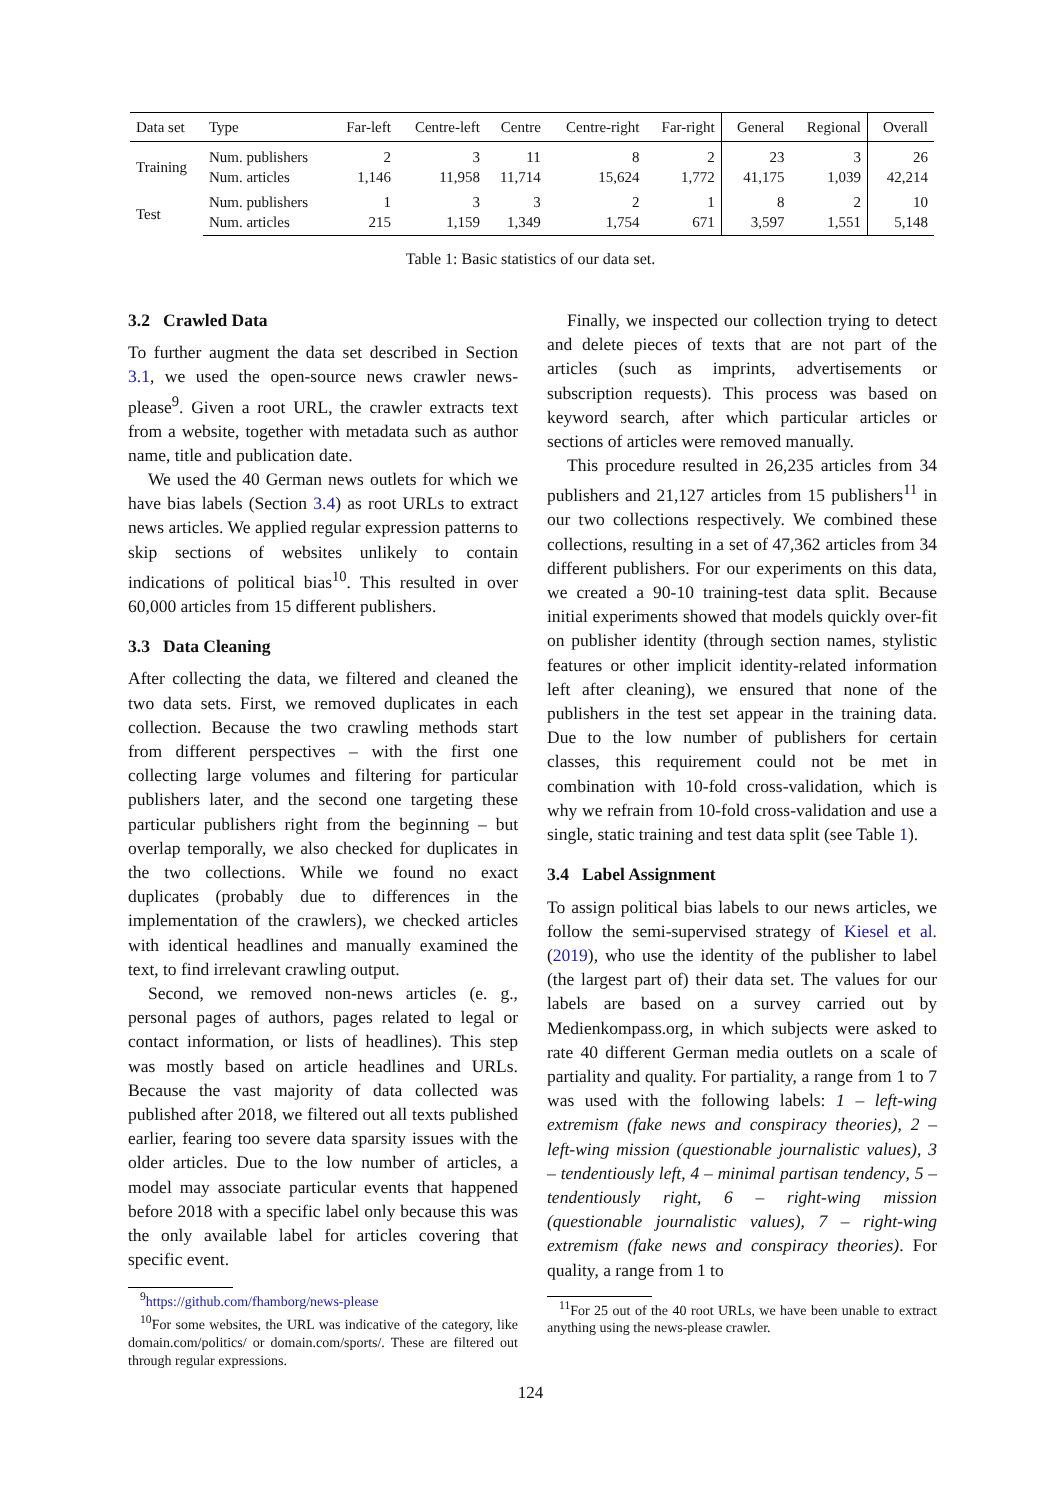| Data set | Type | Far-left | Centre-left | Centre | Centre-right | Far-right | General | Regional | Overall |
| --- | --- | --- | --- | --- | --- | --- | --- | --- | --- |
| Training | Num. publishers | 2 | 3 | 11 | 8 | 2 | 23 | 3 | 26 |
| | Num. articles | 1,146 | 11,958 | 11,714 | 15,624 | 1,772 | 41,175 | 1,039 | 42,214 |
| Test | Num. publishers | 1 | 3 | 3 | 2 | 1 | 8 | 2 | 10 |
| | Num. articles | 215 | 1,159 | 1,349 | 1,754 | 671 | 3,597 | 1,551 | 5,148 |
Table 1: Basic statistics of our data set.
3.2 Crawled Data
To further augment the data set described in Section 3.1, we used the open-source news crawler news-please<sup>9</sup>. Given a root URL, the crawler extracts text from a website, together with metadata such as author name, title and publication date.
We used the 40 German news outlets for which we have bias labels (Section 3.4) as root URLs to extract news articles. We applied regular expression patterns to skip sections of websites unlikely to contain indications of political bias<sup>10</sup>. This resulted in over 60,000 articles from 15 different publishers.
3.3 Data Cleaning
After collecting the data, we filtered and cleaned the two data sets. First, we removed duplicates in each collection. Because the two crawling methods start from different perspectives – with the first one collecting large volumes and filtering for particular publishers later, and the second one targeting these particular publishers right from the beginning – but overlap temporally, we also checked for duplicates in the two collections. While we found no exact duplicates (probably due to differences in the implementation of the crawlers), we checked articles with identical headlines and manually examined the text, to find irrelevant crawling output.
Second, we removed non-news articles (e. g., personal pages of authors, pages related to legal or contact information, or lists of headlines). This step was mostly based on article headlines and URLs. Because the vast majority of data collected was published after 2018, we filtered out all texts published earlier, fearing too severe data sparsity issues with the older articles. Due to the low number of articles, a model may associate particular events that happened before 2018 with a specific label only because this was the only available label for articles covering that specific event.
<sup>9</sup> https://github.com/fhamborg/news-please
<sup>10</sup> For some websites, the URL was indicative of the category, like domain.com/politics/ or domain.com/sports/. These are filtered out through regular expressions.
Finally, we inspected our collection trying to detect and delete pieces of texts that are not part of the articles (such as imprints, advertisements or subscription requests). This process was based on keyword search, after which particular articles or sections of articles were removed manually.
This procedure resulted in 26,235 articles from 34 publishers and 21,127 articles from 15 publishers<sup>11</sup> in our two collections respectively. We combined these collections, resulting in a set of 47,362 articles from 34 different publishers. For our experiments on this data, we created a 90-10 training-test data split. Because initial experiments showed that models quickly over-fit on publisher identity (through section names, stylistic features or other implicit identity-related information left after cleaning), we ensured that none of the publishers in the test set appear in the training data. Due to the low number of publishers for certain classes, this requirement could not be met in combination with 10-fold cross-validation, which is why we refrain from 10-fold cross-validation and use a single, static training and test data split (see Table 1).
3.4 Label Assignment
To assign political bias labels to our news articles, we follow the semi-supervised strategy of Kiesel et al. (2019), who use the identity of the publisher to label (the largest part of) their data set. The values for our labels are based on a survey carried out by Medienkompass.org, in which subjects were asked to rate 40 different German media outlets on a scale of partiality and quality. For partiality, a range from 1 to 7 was used with the following labels: 1 – left-wing extremism (fake news and conspiracy theories), 2 – left-wing mission (questionable journalistic values), 3 – tendentiously left, 4 – minimal partisan tendency, 5 – tendentiously right, 6 – right-wing mission (questionable journalistic values), 7 – right-wing extremism (fake news and conspiracy theories). For quality, a range from 1 to
<sup>11</sup> For 25 out of the 40 root URLs, we have been unable to extract anything using the news-please crawler.
124